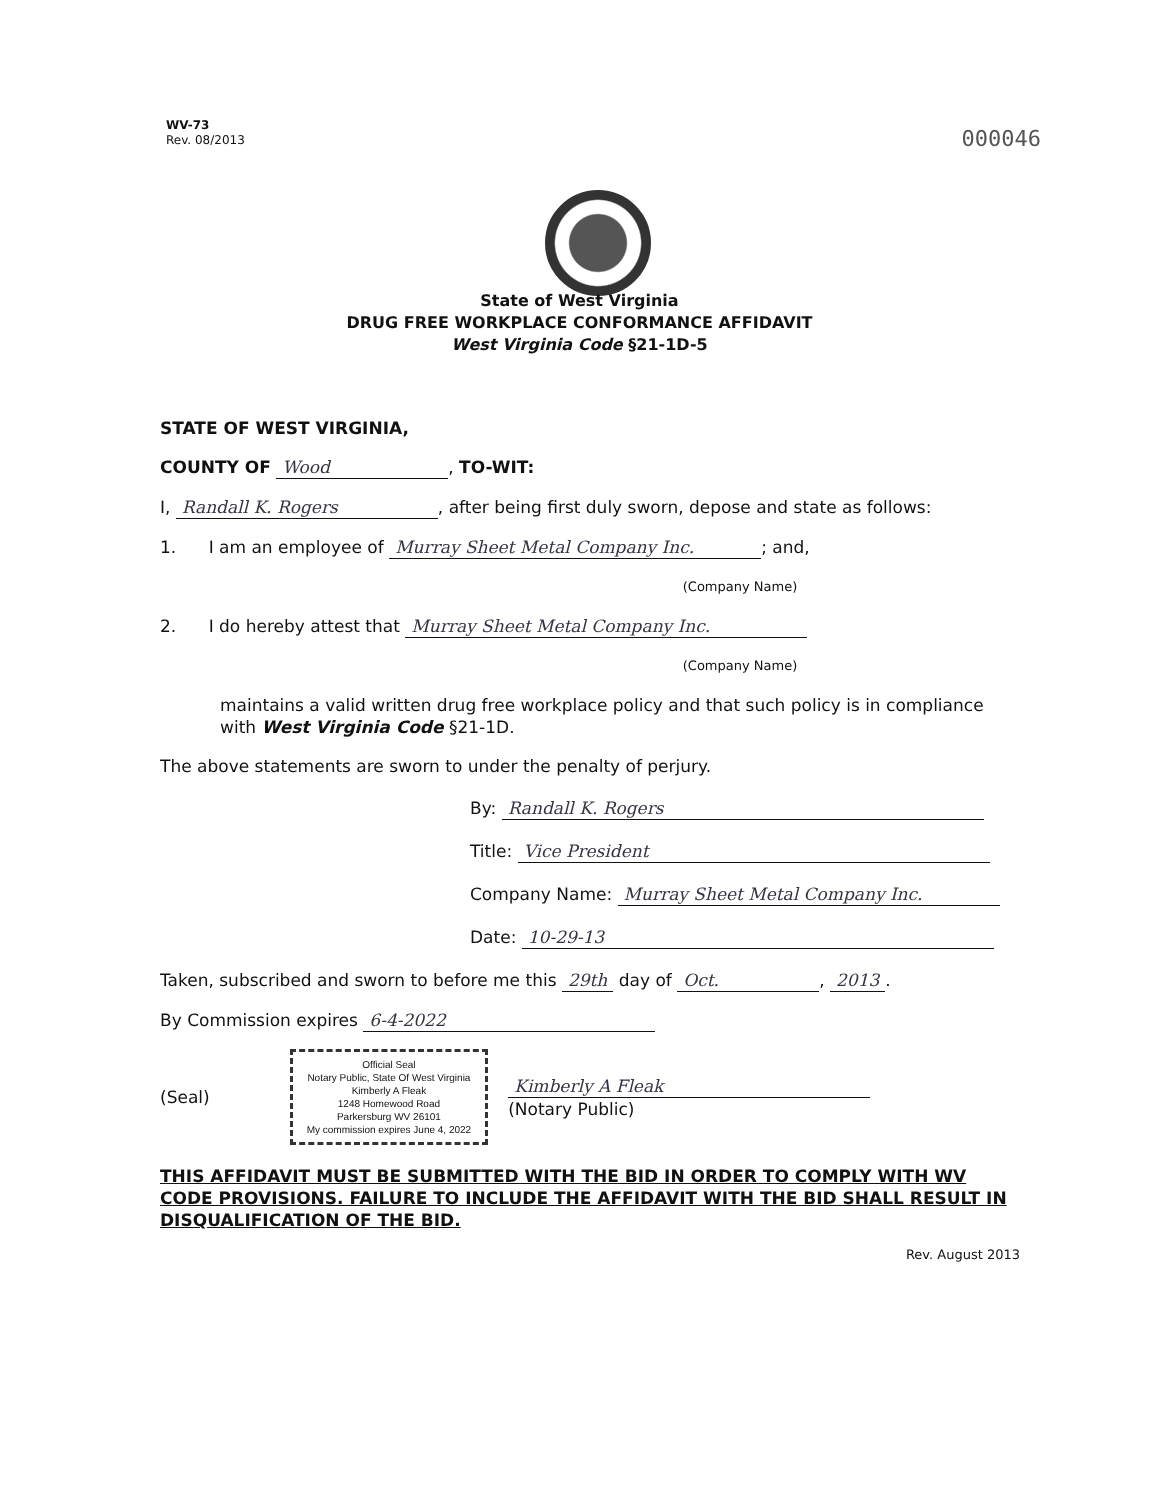WV-73
Rev. 08/2013
000046
State of West Virginia
DRUG FREE WORKPLACE CONFORMANCE AFFIDAVIT
West Virginia Code §21-1D-5
STATE OF WEST VIRGINIA,
COUNTY OF Wood, TO-WIT:
I, Randall K. Rogers, after being first duly sworn, depose and state as follows:
1. I am an employee of Murray Sheet Metal Company Inc.; and,
(Company Name)
2. I do hereby attest that Murray Sheet Metal Company Inc.
(Company Name)
maintains a valid written drug free workplace policy and that such policy is in compliance with West Virginia Code §21-1D.
The above statements are sworn to under the penalty of perjury.
By: Randall K. Rogers
Title: Vice President
Company Name: Murray Sheet Metal Company Inc.
Date: 10-29-13
Taken, subscribed and sworn to before me this 29th day of Oct., 2013.
By Commission expires 6-4-2022
(Seal)
Official Seal
Notary Public, State Of West Virginia
Kimberly A Fleak
1248 Homewood Road
Parkersburg WV 26101
My commission expires June 4, 2022
Kimberly A Fleak
(Notary Public)
THIS AFFIDAVIT MUST BE SUBMITTED WITH THE BID IN ORDER TO COMPLY WITH WV CODE PROVISIONS. FAILURE TO INCLUDE THE AFFIDAVIT WITH THE BID SHALL RESULT IN DISQUALIFICATION OF THE BID.
Rev. August 2013